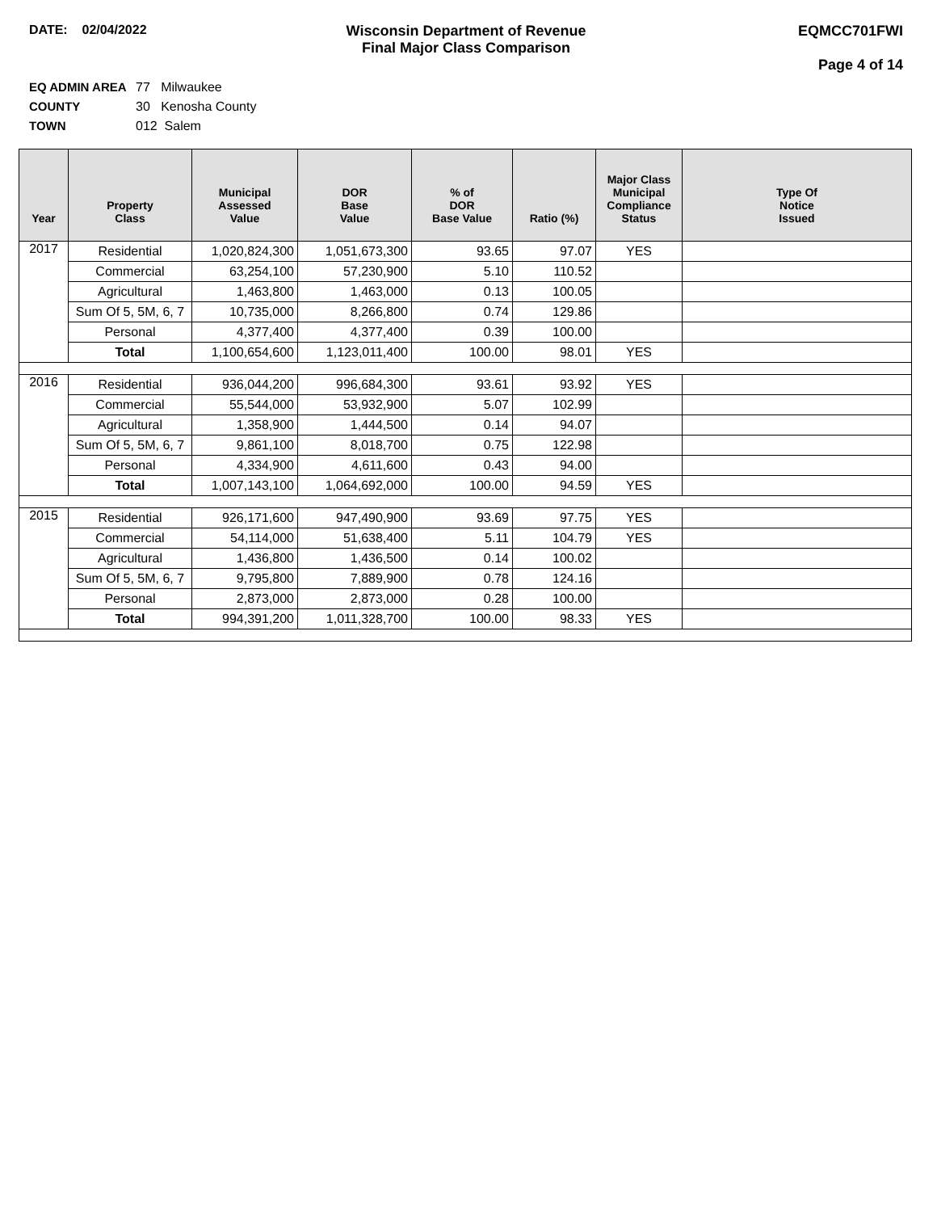DATE: 02/04/2022 Wisconsin Department of Revenue
Final Major Class Comparison
EQMCC701FWI
Page 4 of 14
EQ ADMIN AREA 77 Milwaukee
COUNTY 30 Kenosha County
TOWN 012 Salem
| Year | Property Class | Municipal Assessed Value | DOR Base Value | % of DOR Base Value | Ratio (%) | Major Class Municipal Compliance Status | Type Of Notice Issued |
| --- | --- | --- | --- | --- | --- | --- | --- |
| 2017 | Residential | 1,020,824,300 | 1,051,673,300 | 93.65 | 97.07 | YES | |
| | Commercial | 63,254,100 | 57,230,900 | 5.10 | 110.52 | | |
| | Agricultural | 1,463,800 | 1,463,000 | 0.13 | 100.05 | | |
| | Sum Of 5, 5M, 6, 7 | 10,735,000 | 8,266,800 | 0.74 | 129.86 | | |
| | Personal | 4,377,400 | 4,377,400 | 0.39 | 100.00 | | |
| | Total | 1,100,654,600 | 1,123,011,400 | 100.00 | 98.01 | YES | |
| 2016 | Residential | 936,044,200 | 996,684,300 | 93.61 | 93.92 | YES | |
| | Commercial | 55,544,000 | 53,932,900 | 5.07 | 102.99 | | |
| | Agricultural | 1,358,900 | 1,444,500 | 0.14 | 94.07 | | |
| | Sum Of 5, 5M, 6, 7 | 9,861,100 | 8,018,700 | 0.75 | 122.98 | | |
| | Personal | 4,334,900 | 4,611,600 | 0.43 | 94.00 | | |
| | Total | 1,007,143,100 | 1,064,692,000 | 100.00 | 94.59 | YES | |
| 2015 | Residential | 926,171,600 | 947,490,900 | 93.69 | 97.75 | YES | |
| | Commercial | 54,114,000 | 51,638,400 | 5.11 | 104.79 | YES | |
| | Agricultural | 1,436,800 | 1,436,500 | 0.14 | 100.02 | | |
| | Sum Of 5, 5M, 6, 7 | 9,795,800 | 7,889,900 | 0.78 | 124.16 | | |
| | Personal | 2,873,000 | 2,873,000 | 0.28 | 100.00 | | |
| | Total | 994,391,200 | 1,011,328,700 | 100.00 | 98.33 | YES | |